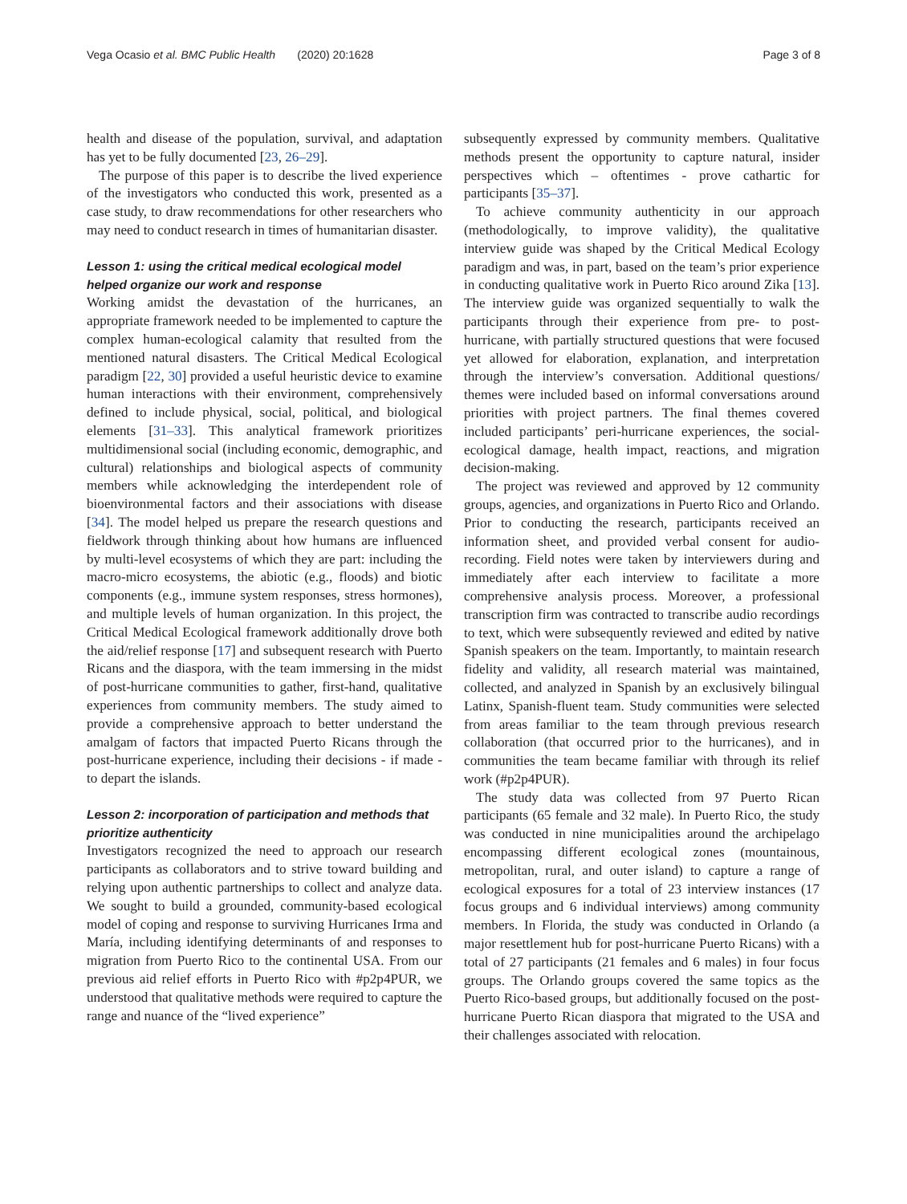Vega Ocasio et al. BMC Public Health (2020) 20:1628 Page 3 of 8
health and disease of the population, survival, and adaptation has yet to be fully documented [23, 26–29].
The purpose of this paper is to describe the lived experience of the investigators who conducted this work, presented as a case study, to draw recommendations for other researchers who may need to conduct research in times of humanitarian disaster.
Lesson 1: using the critical medical ecological model helped organize our work and response
Working amidst the devastation of the hurricanes, an appropriate framework needed to be implemented to capture the complex human-ecological calamity that resulted from the mentioned natural disasters. The Critical Medical Ecological paradigm [22, 30] provided a useful heuristic device to examine human interactions with their environment, comprehensively defined to include physical, social, political, and biological elements [31–33]. This analytical framework prioritizes multidimensional social (including economic, demographic, and cultural) relationships and biological aspects of community members while acknowledging the interdependent role of bioenvironmental factors and their associations with disease [34]. The model helped us prepare the research questions and fieldwork through thinking about how humans are influenced by multi-level ecosystems of which they are part: including the macro-micro ecosystems, the abiotic (e.g., floods) and biotic components (e.g., immune system responses, stress hormones), and multiple levels of human organization. In this project, the Critical Medical Ecological framework additionally drove both the aid/relief response [17] and subsequent research with Puerto Ricans and the diaspora, with the team immersing in the midst of post-hurricane communities to gather, first-hand, qualitative experiences from community members. The study aimed to provide a comprehensive approach to better understand the amalgam of factors that impacted Puerto Ricans through the post-hurricane experience, including their decisions - if made - to depart the islands.
Lesson 2: incorporation of participation and methods that prioritize authenticity
Investigators recognized the need to approach our research participants as collaborators and to strive toward building and relying upon authentic partnerships to collect and analyze data. We sought to build a grounded, community-based ecological model of coping and response to surviving Hurricanes Irma and María, including identifying determinants of and responses to migration from Puerto Rico to the continental USA. From our previous aid relief efforts in Puerto Rico with #p2p4PUR, we understood that qualitative methods were required to capture the range and nuance of the “lived experience”
subsequently expressed by community members. Qualitative methods present the opportunity to capture natural, insider perspectives which – oftentimes - prove cathartic for participants [35–37].
To achieve community authenticity in our approach (methodologically, to improve validity), the qualitative interview guide was shaped by the Critical Medical Ecology paradigm and was, in part, based on the team’s prior experience in conducting qualitative work in Puerto Rico around Zika [13]. The interview guide was organized sequentially to walk the participants through their experience from pre- to post-hurricane, with partially structured questions that were focused yet allowed for elaboration, explanation, and interpretation through the interview’s conversation. Additional questions/ themes were included based on informal conversations around priorities with project partners. The final themes covered included participants’ peri-hurricane experiences, the social-ecological damage, health impact, reactions, and migration decision-making.
The project was reviewed and approved by 12 community groups, agencies, and organizations in Puerto Rico and Orlando. Prior to conducting the research, participants received an information sheet, and provided verbal consent for audio-recording. Field notes were taken by interviewers during and immediately after each interview to facilitate a more comprehensive analysis process. Moreover, a professional transcription firm was contracted to transcribe audio recordings to text, which were subsequently reviewed and edited by native Spanish speakers on the team. Importantly, to maintain research fidelity and validity, all research material was maintained, collected, and analyzed in Spanish by an exclusively bilingual Latinx, Spanish-fluent team. Study communities were selected from areas familiar to the team through previous research collaboration (that occurred prior to the hurricanes), and in communities the team became familiar with through its relief work (#p2p4PUR).
The study data was collected from 97 Puerto Rican participants (65 female and 32 male). In Puerto Rico, the study was conducted in nine municipalities around the archipelago encompassing different ecological zones (mountainous, metropolitan, rural, and outer island) to capture a range of ecological exposures for a total of 23 interview instances (17 focus groups and 6 individual interviews) among community members. In Florida, the study was conducted in Orlando (a major resettlement hub for post-hurricane Puerto Ricans) with a total of 27 participants (21 females and 6 males) in four focus groups. The Orlando groups covered the same topics as the Puerto Rico-based groups, but additionally focused on the post-hurricane Puerto Rican diaspora that migrated to the USA and their challenges associated with relocation.